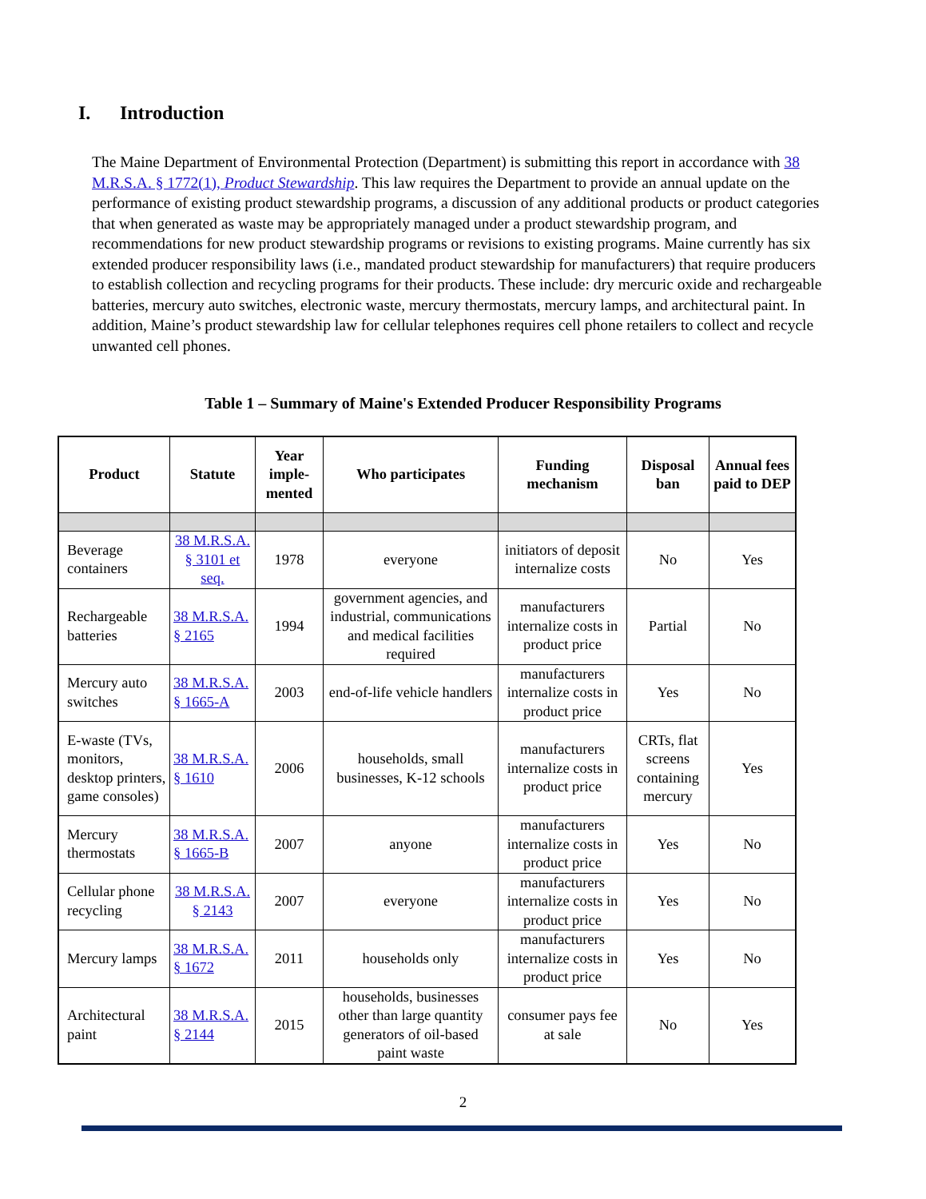I. Introduction
The Maine Department of Environmental Protection (Department) is submitting this report in accordance with 38 M.R.S.A. § 1772(1), Product Stewardship. This law requires the Department to provide an annual update on the performance of existing product stewardship programs, a discussion of any additional products or product categories that when generated as waste may be appropriately managed under a product stewardship program, and recommendations for new product stewardship programs or revisions to existing programs. Maine currently has six extended producer responsibility laws (i.e., mandated product stewardship for manufacturers) that require producers to establish collection and recycling programs for their products. These include: dry mercuric oxide and rechargeable batteries, mercury auto switches, electronic waste, mercury thermostats, mercury lamps, and architectural paint. In addition, Maine’s product stewardship law for cellular telephones requires cell phone retailers to collect and recycle unwanted cell phones.
Table 1 – Summary of Maine's Extended Producer Responsibility Programs
| Product | Statute | Year imple-mented | Who participates | Funding mechanism | Disposal ban | Annual fees paid to DEP |
| --- | --- | --- | --- | --- | --- | --- |
| Beverage containers | 38 M.R.S.A. § 3101 et seq. | 1978 | everyone | initiators of deposit internalize costs | No | Yes |
| Rechargeable batteries | 38 M.R.S.A. § 2165 | 1994 | government agencies, and industrial, communications and medical facilities required | manufacturers internalize costs in product price | Partial | No |
| Mercury auto switches | 38 M.R.S.A. § 1665-A | 2003 | end-of-life vehicle handlers | manufacturers internalize costs in product price | Yes | No |
| E-waste (TVs, monitors, desktop printers, game consoles) | 38 M.R.S.A. § 1610 | 2006 | households, small businesses, K-12 schools | manufacturers internalize costs in product price | CRTs, flat screens containing mercury | Yes |
| Mercury thermostats | 38 M.R.S.A. § 1665-B | 2007 | anyone | manufacturers internalize costs in product price | Yes | No |
| Cellular phone recycling | 38 M.R.S.A. § 2143 | 2007 | everyone | manufacturers internalize costs in product price | Yes | No |
| Mercury lamps | 38 M.R.S.A. § 1672 | 2011 | households only | manufacturers internalize costs in product price | Yes | No |
| Architectural paint | 38 M.R.S.A. § 2144 | 2015 | households, businesses other than large quantity generators of oil-based paint waste | consumer pays fee at sale | No | Yes |
2